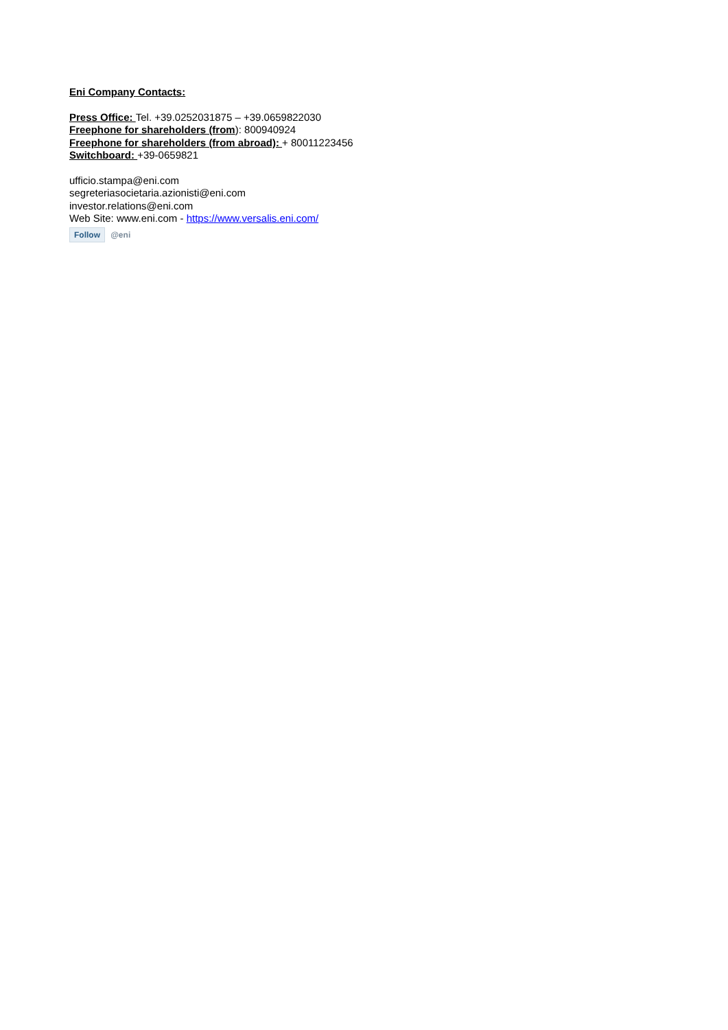Eni Company Contacts:
Press Office: Tel. +39.0252031875 – +39.0659822030
Freephone for shareholders (from): 800940924
Freephone for shareholders (from abroad): + 80011223456
Switchboard: +39-0659821
ufficio.stampa@eni.com
segreteriasocietaria.azionisti@eni.com
investor.relations@eni.com
Web Site: www.eni.com - https://www.versalis.eni.com/
Follow @eni